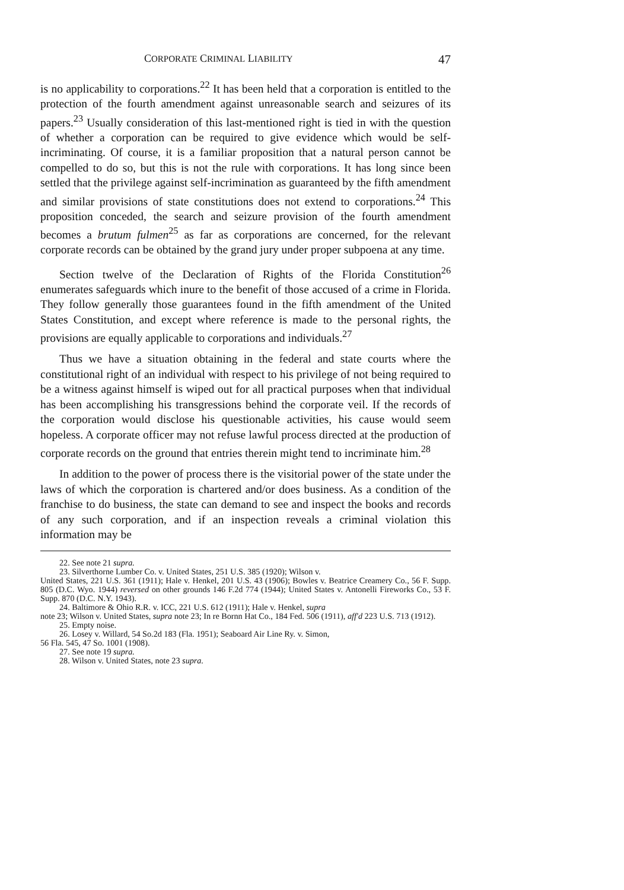CORPORATE CRIMINAL LIABILITY 47
is no applicability to corporations.<sup>22</sup> It has been held that a corporation is entitled to the protection of the fourth amendment against unreasonable search and seizures of its papers.<sup>23</sup> Usually consideration of this last-mentioned right is tied in with the question of whether a corporation can be required to give evidence which would be self-incriminating. Of course, it is a familiar proposition that a natural person cannot be compelled to do so, but this is not the rule with corporations. It has long since been settled that the privilege against self-incrimination as guaranteed by the fifth amendment and similar provisions of state constitutions does not extend to corporations.<sup>24</sup> This proposition conceded, the search and seizure provision of the fourth amendment becomes a brutum fulmen<sup>25</sup> as far as corporations are concerned, for the relevant corporate records can be obtained by the grand jury under proper subpoena at any time.
Section twelve of the Declaration of Rights of the Florida Constitution<sup>26</sup> enumerates safeguards which inure to the benefit of those accused of a crime in Florida. They follow generally those guarantees found in the fifth amendment of the United States Constitution, and except where reference is made to the personal rights, the provisions are equally applicable to corporations and individuals.<sup>27</sup>
Thus we have a situation obtaining in the federal and state courts where the constitutional right of an individual with respect to his privilege of not being required to be a witness against himself is wiped out for all practical purposes when that individual has been accomplishing his transgressions behind the corporate veil. If the records of the corporation would disclose his questionable activities, his cause would seem hopeless. A corporate officer may not refuse lawful process directed at the production of corporate records on the ground that entries therein might tend to incriminate him.<sup>28</sup>
In addition to the power of process there is the visitorial power of the state under the laws of which the corporation is chartered and/or does business. As a condition of the franchise to do business, the state can demand to see and inspect the books and records of any such corporation, and if an inspection reveals a criminal violation this information may be
22. See note 21 supra.
23. Silverthorne Lumber Co. v. United States, 251 U.S. 385 (1920); Wilson v.
United States, 221 U.S. 361 (1911); Hale v. Henkel, 201 U.S. 43 (1906); Bowles v. Beatrice Creamery Co., 56 F. Supp. 805 (D.C. Wyo. 1944) reversed on other grounds 146 F.2d 774 (1944); United States v. Antonelli Fireworks Co., 53 F. Supp. 870 (D.C. N.Y. 1943).
24. Baltimore & Ohio R.R. v. ICC, 221 U.S. 612 (1911); Hale v. Henkel, supra
note 23; Wilson v. United States, supra note 23; In re Bornn Hat Co., 184 Fed. 506 (1911), aff'd 223 U.S. 713 (1912).
25. Empty noise.
26. Losey v. Willard, 54 So.2d 183 (Fla. 1951); Seaboard Air Line Ry. v. Simon,
56 Fla. 545, 47 So. 1001 (1908).
27. See note 19 supra.
28. Wilson v. United States, note 23 supra.